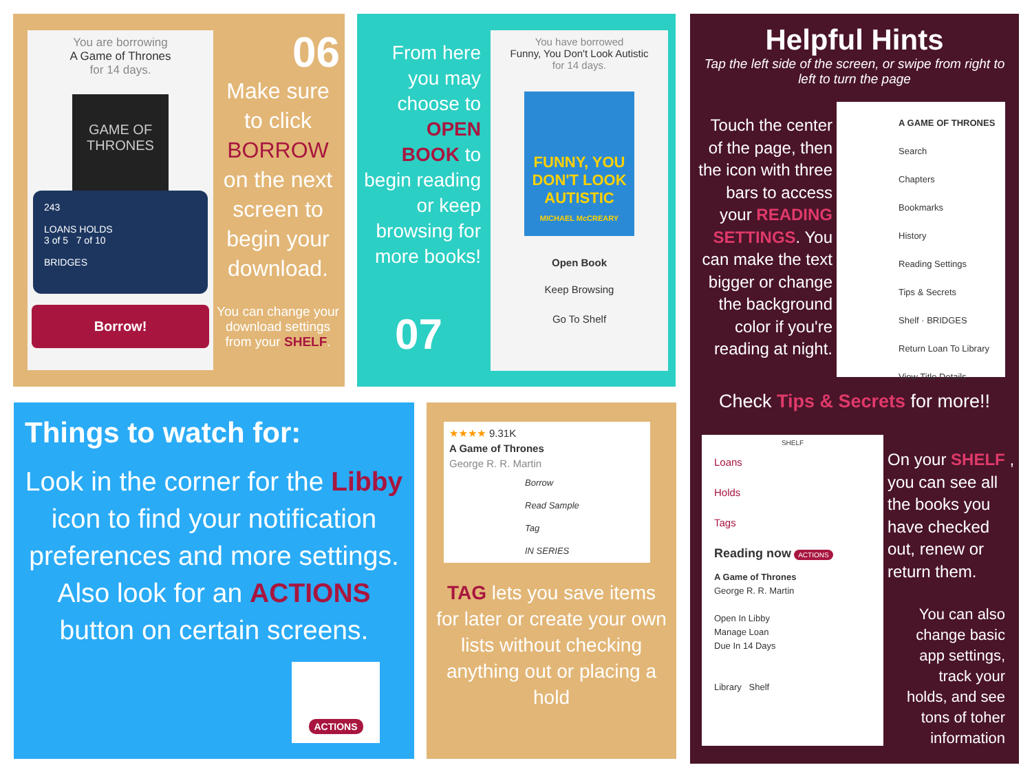You are borrowing
A Game of Thrones
for 14 days.
GAME OF THRONES
243
LOANS HOLDS
3 of 5 7 of 10
BRIDGES
Borrow!
06
Make sure to click BORROW on the next screen to begin your download.
You can change your download settings from your SHELF.
From here you may choose to OPEN BOOK to begin reading or keep browsing for more books!
07
You have borrowed
Funny, You Don't Look Autistic
for 14 days.
FUNNY, YOU DON'T LOOK AUTISTIC
MICHAEL McCREARY
Open Book
Keep Browsing
Go To Shelf
Helpful Hints
Tap the left side of the screen, or swipe from right to left to turn the page
Touch the center of the page, then the icon with three bars to access your READING SETTINGS. You can make the text bigger or change the background color if you're reading at night.
A GAME OF THRONES
Search
Chapters
Bookmarks
History
Reading Settings
Tips & Secrets
Shelf · BRIDGES
Return Loan To Library
View Title Details
Check Tips & Secrets for more!!
SHELF
Loans
Holds
Tags
Reading now ACTIONS
A Game of Thrones
George R. R. Martin
Open In Libby
Manage Loan
Due In 14 Days
Library Shelf
On your SHELF , you can see all the books you have checked out, renew or return them.
You can also change basic app settings, track your holds, and see tons of toher information
Things to watch for:
Look in the corner for the Libby icon to find your notification preferences and more settings. Also look for an ACTIONS button on certain screens.
ACTIONS
★★★★ 9.31K
A Game of Thrones
George R. R. Martin
Borrow
Read Sample
Tag
IN SERIES
TAG lets you save items for later or create your own lists without checking anything out or placing a hold